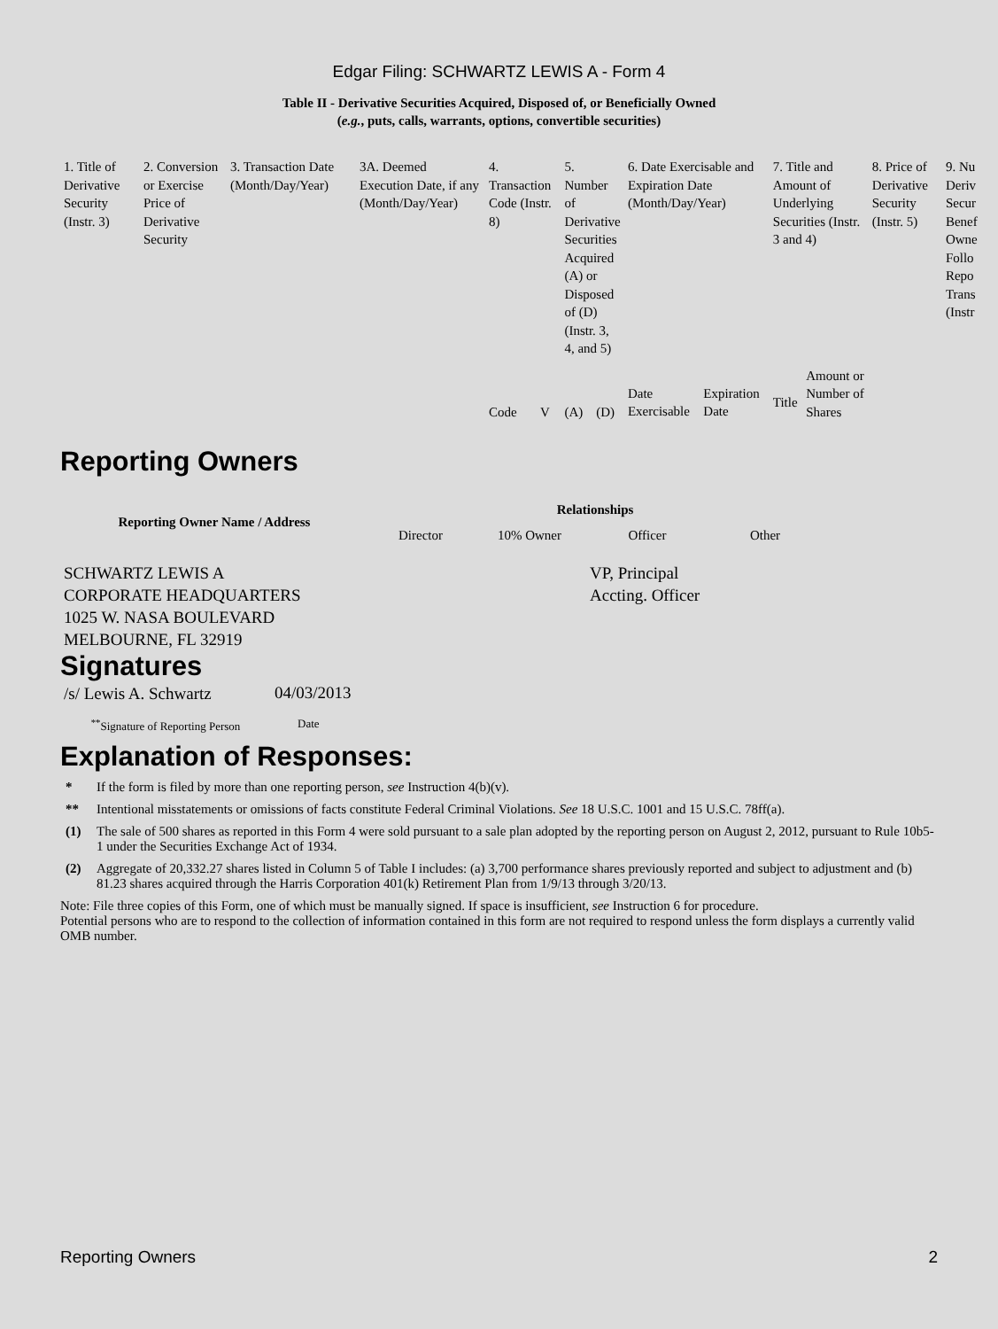Edgar Filing: SCHWARTZ LEWIS A - Form 4
Table II - Derivative Securities Acquired, Disposed of, or Beneficially Owned
(e.g., puts, calls, warrants, options, convertible securities)
| 1. Title of Derivative Security (Instr. 3) | 2. Conversion or Exercise Price of Derivative Security | 3. Transaction Date (Month/Day/Year) | 3A. Deemed Execution Date, if any (Month/Day/Year) | 4. Transaction Code (Instr. 8) | | 5. Number of Derivative Securities Acquired (A) or Disposed of (D) (Instr. 3, 4, and 5) | | 6. Date Exercisable and Expiration Date (Month/Day/Year) | | 7. Title and Amount of Underlying Securities (Instr. 3 and 4) | | 8. Price of Derivative Security (Instr. 5) | 9. Nu Deriv Secur Benef Owne Follo Repo Trans (Instr |
| | | | | Code | V | (A) | (D) | Date Exercisable | Expiration Date | Title | Amount or Number of Shares | | |
Reporting Owners
| Reporting Owner Name / Address | Relationships | | | |
| --- | --- | --- | --- | --- |
| | Director | 10% Owner | Officer | Other |
| SCHWARTZ LEWIS A CORPORATE HEADQUARTERS 1025 W. NASA BOULEVARD MELBOURNE, FL 32919 | | | VP, Principal Accting. Officer | |
Signatures
| /s/ Lewis A. Schwartz | 04/03/2013 |
| <sup>**</sup> Signature of Reporting Person | Date |
Explanation of Responses:
* If the form is filed by more than one reporting person, see Instruction 4(b)(v).
** Intentional misstatements or omissions of facts constitute Federal Criminal Violations. See 18 U.S.C. 1001 and 15 U.S.C. 78ff(a).
(1) The sale of 500 shares as reported in this Form 4 were sold pursuant to a sale plan adopted by the reporting person on August 2, 2012, pursuant to Rule 10b5-1 under the Securities Exchange Act of 1934.
(2) Aggregate of 20,332.27 shares listed in Column 5 of Table I includes: (a) 3,700 performance shares previously reported and subject to adjustment and (b) 81.23 shares acquired through the Harris Corporation 401(k) Retirement Plan from 1/9/13 through 3/20/13.
Note: File three copies of this Form, one of which must be manually signed. If space is insufficient, see Instruction 6 for procedure.
Potential persons who are to respond to the collection of information contained in this form are not required to respond unless the form displays a currently valid OMB number.
Reporting Owners 2